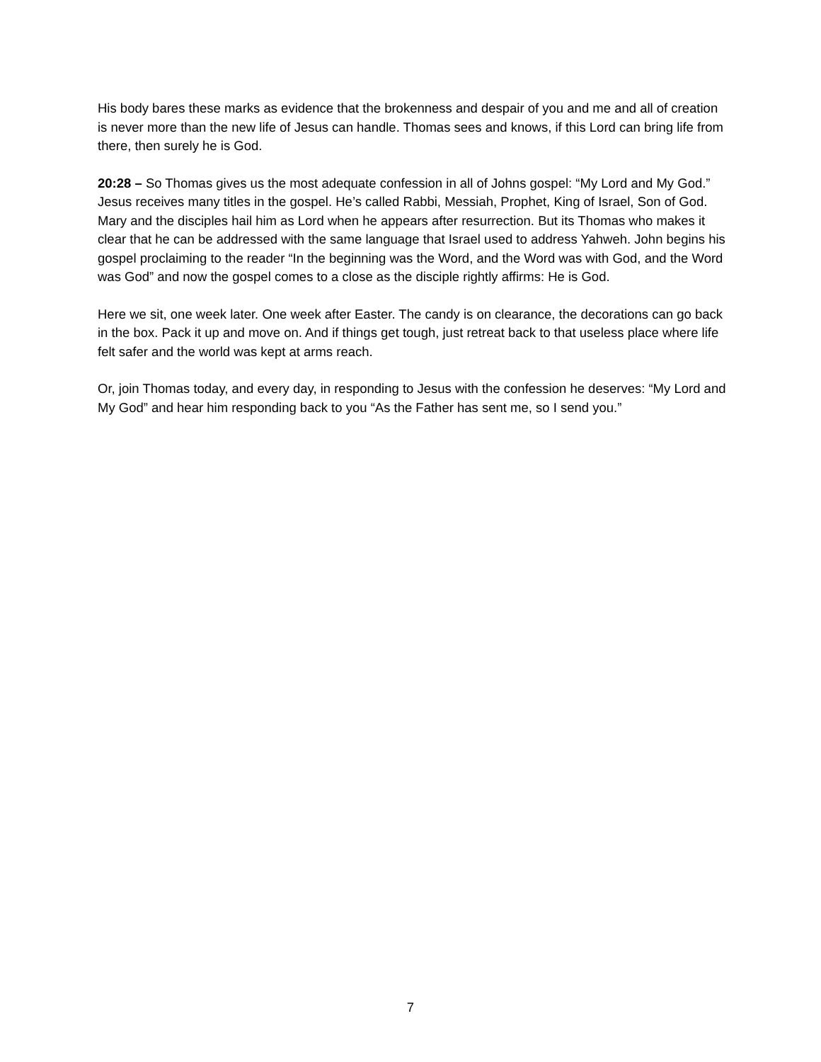His body bares these marks as evidence that the brokenness and despair of you and me and all of creation is never more than the new life of Jesus can handle. Thomas sees and knows, if this Lord can bring life from there, then surely he is God.
20:28 – So Thomas gives us the most adequate confession in all of Johns gospel: “My Lord and My God.” Jesus receives many titles in the gospel. He’s called Rabbi, Messiah, Prophet, King of Israel, Son of God. Mary and the disciples hail him as Lord when he appears after resurrection. But its Thomas who makes it clear that he can be addressed with the same language that Israel used to address Yahweh. John begins his gospel proclaiming to the reader “In the beginning was the Word, and the Word was with God, and the Word was God” and now the gospel comes to a close as the disciple rightly affirms: He is God.
Here we sit, one week later. One week after Easter. The candy is on clearance, the decorations can go back in the box. Pack it up and move on. And if things get tough, just retreat back to that useless place where life felt safer and the world was kept at arms reach.
Or, join Thomas today, and every day, in responding to Jesus with the confession he deserves: “My Lord and My God” and hear him responding back to you “As the Father has sent me, so I send you.”
7